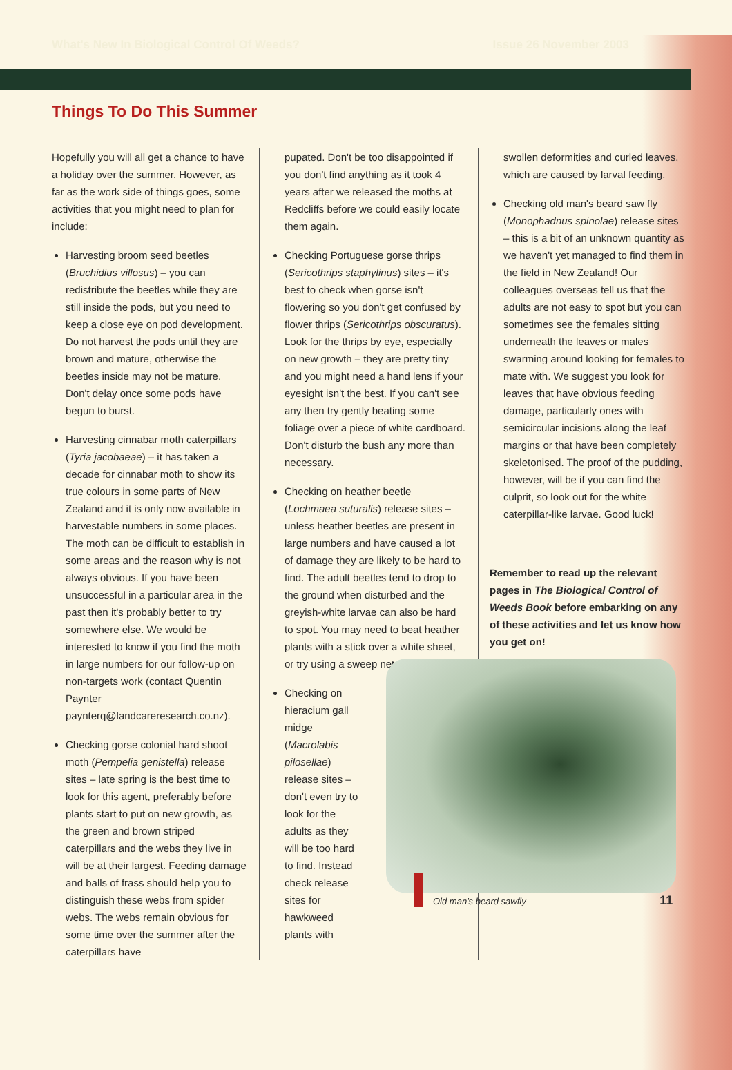What's New In Biological Control Of Weeds? Issue 26 November 2003
Things To Do This Summer
Hopefully you will all get a chance to have a holiday over the summer. However, as far as the work side of things goes, some activities that you might need to plan for include:
Harvesting broom seed beetles (Bruchidius villosus) – you can redistribute the beetles while they are still inside the pods, but you need to keep a close eye on pod development. Do not harvest the pods until they are brown and mature, otherwise the beetles inside may not be mature. Don't delay once some pods have begun to burst.
Harvesting cinnabar moth caterpillars (Tyria jacobaeae) – it has taken a decade for cinnabar moth to show its true colours in some parts of New Zealand and it is only now available in harvestable numbers in some places. The moth can be difficult to establish in some areas and the reason why is not always obvious. If you have been unsuccessful in a particular area in the past then it's probably better to try somewhere else. We would be interested to know if you find the moth in large numbers for our follow-up on non-targets work (contact Quentin Paynter paynterq@landcareresearch.co.nz).
Checking gorse colonial hard shoot moth (Pempelia genistella) release sites – late spring is the best time to look for this agent, preferably before plants start to put on new growth, as the green and brown striped caterpillars and the webs they live in will be at their largest. Feeding damage and balls of frass should help you to distinguish these webs from spider webs. The webs remain obvious for some time over the summer after the caterpillars have
pupated. Don't be too disappointed if you don't find anything as it took 4 years after we released the moths at Redcliffs before we could easily locate them again.
Checking Portuguese gorse thrips (Sericothrips staphylinus) sites – it's best to check when gorse isn't flowering so you don't get confused by flower thrips (Sericothrips obscuratus). Look for the thrips by eye, especially on new growth – they are pretty tiny and you might need a hand lens if your eyesight isn't the best. If you can't see any then try gently beating some foliage over a piece of white cardboard. Don't disturb the bush any more than necessary.
Checking on heather beetle (Lochmaea suturalis) release sites – unless heather beetles are present in large numbers and have caused a lot of damage they are likely to be hard to find. The adult beetles tend to drop to the ground when disturbed and the greyish-white larvae can also be hard to spot. You may need to beat heather plants with a stick over a white sheet, or try using a sweep net.
Checking on hieracium gall midge (Macrolabis pilosellae) release sites – don't even try to look for the adults as they will be too hard to find. Instead check release sites for hawkweed plants with
swollen deformities and curled leaves, which are caused by larval feeding.
Checking old man's beard saw fly (Monophadnus spinolae) release sites – this is a bit of an unknown quantity as we haven't yet managed to find them in the field in New Zealand! Our colleagues overseas tell us that the adults are not easy to spot but you can sometimes see the females sitting underneath the leaves or males swarming around looking for females to mate with. We suggest you look for leaves that have obvious feeding damage, particularly ones with semicircular incisions along the leaf margins or that have been completely skeletonised. The proof of the pudding, however, will be if you can find the culprit, so look out for the white caterpillar-like larvae. Good luck!
Remember to read up the relevant pages in The Biological Control of Weeds Book before embarking on any of these activities and let us know how you get on!
Old man's beard sawfly 11